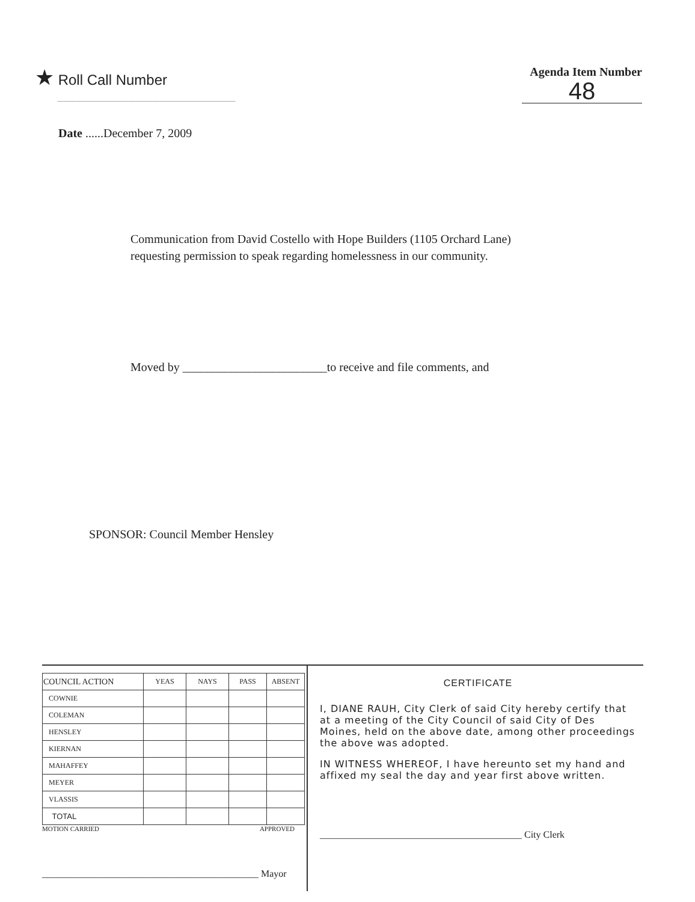★ Roll Call Number
Agenda Item Number
48
Date ......December 7, 2009
Communication from David Costello with Hope Builders (1105 Orchard Lane)
requesting permission to speak regarding homelessness in our community.
Moved by ________________________to receive and file comments, and
SPONSOR: Council Member Hensley
| COUNCIL ACTION | YEAS | NAYS | PASS | ABSENT |
| --- | --- | --- | --- | --- |
| COWNIE | | | | |
| COLEMAN | | | | |
| HENSLEY | | | | |
| KIERNAN | | | | |
| MAHAFFEY | | | | |
| MEYER | | | | |
| VLASSIS | | | | |
| TOTAL | | | | |
MOTION CARRIED APPROVED
_____________________________________________ Mayor
CERTIFICATE
I, DIANE RAUH, City Clerk of said City hereby certify that at a meeting of the City Council of said City of Des Moines, held on the above date, among other proceedings the above was adopted.
IN WITNESS WHEREOF, I have hereunto set my hand and affixed my seal the day and year first above written.
__________________________________________ City Clerk